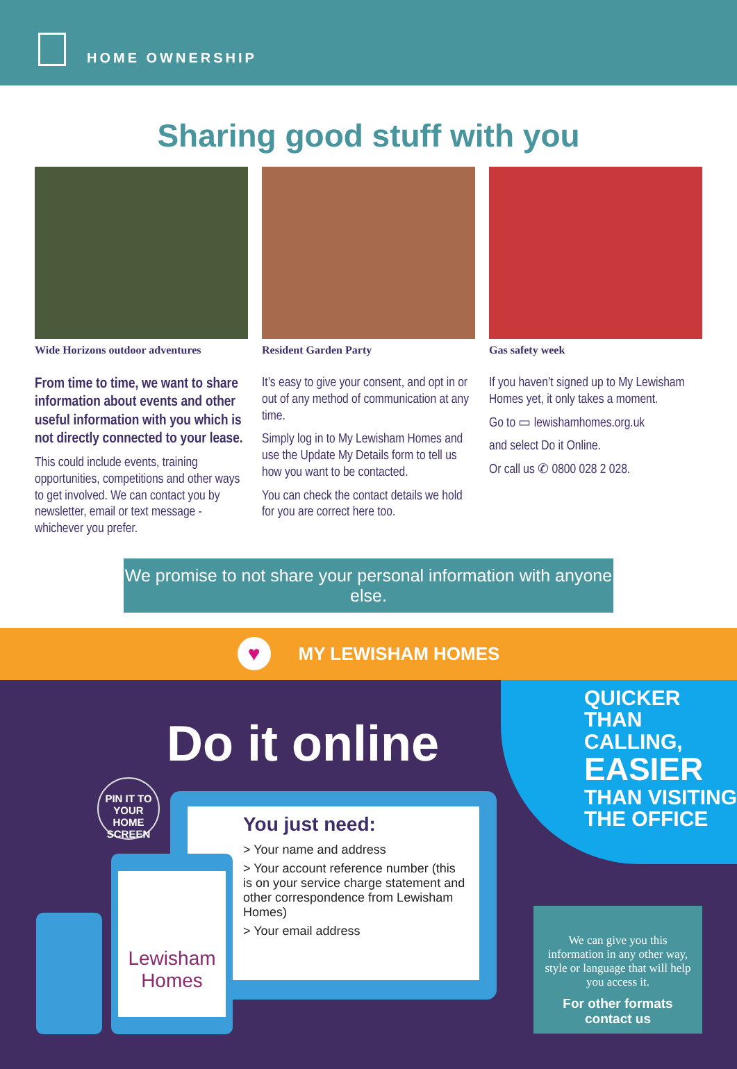HOME OWNERSHIP
Sharing good stuff with you
Wide Horizons outdoor adventures
From time to time, we want to share information about events and other useful information with you which is not directly connected to your lease.
This could include events, training opportunities, competitions and other ways to get involved. We can contact you by newsletter, email or text message - whichever you prefer.
Resident Garden Party
It’s easy to give your consent, and opt in or out of any method of communication at any time.
Simply log in to My Lewisham Homes and use the Update My Details form to tell us how you want to be contacted.
You can check the contact details we hold for you are correct here too.
Gas safety week
If you haven’t signed up to My Lewisham Homes yet, it only takes a moment.
Go to ▭ lewishamhomes.org.uk
and select Do it Online.
Or call us ✆ 0800 028 2 028.
We promise to not share your personal information with anyone else.
♥
MY LEWISHAM HOMES
Do it online
QUICKER
THAN CALLING,
EASIER
THAN VISITING
THE OFFICE
PIN IT TO
YOUR HOME
SCREEN
You just need:
> Your name and address
> Your account reference number (this is on your service charge statement and other correspondence from Lewisham Homes)
> Your email address
Lewisham Homes
We can give you this information in any other way, style or language that will help you access it.
For other formats contact us